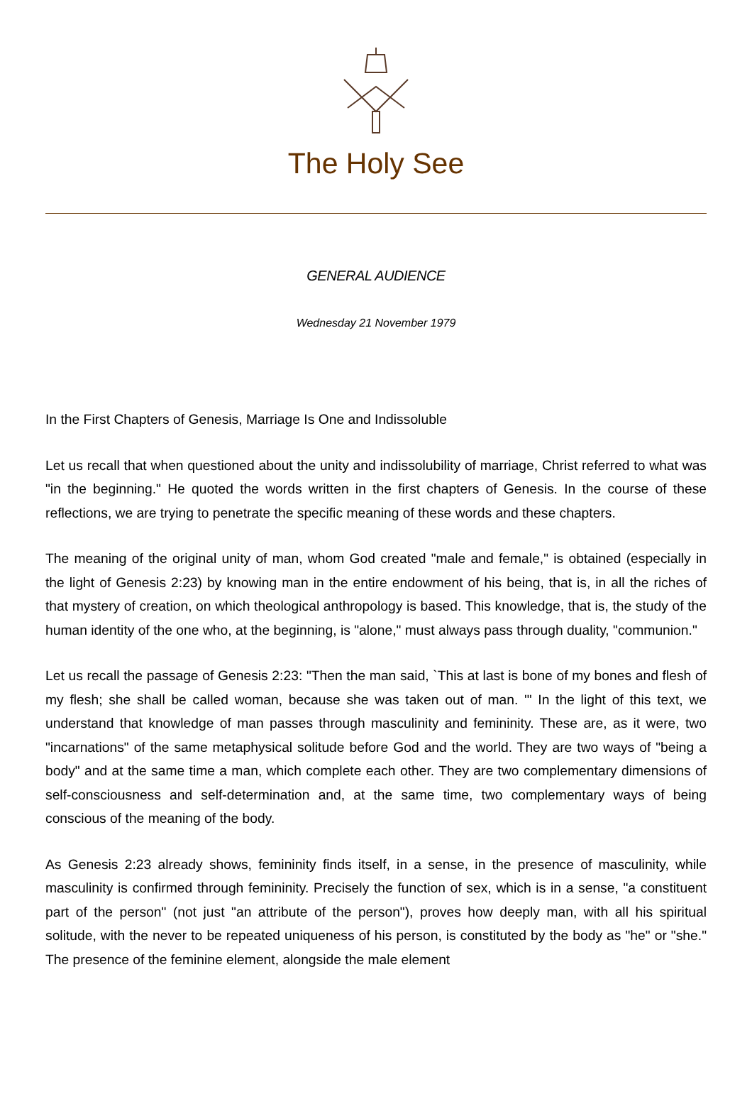The Holy See
GENERAL AUDIENCE
Wednesday 21 November 1979
In the First Chapters of Genesis, Marriage Is One and Indissoluble
Let us recall that when questioned about the unity and indissolubility of marriage, Christ referred to what was "in the beginning." He quoted the words written in the first chapters of Genesis. In the course of these reflections, we are trying to penetrate the specific meaning of these words and these chapters.
The meaning of the original unity of man, whom God created "male and female," is obtained (especially in the light of Genesis 2:23) by knowing man in the entire endowment of his being, that is, in all the riches of that mystery of creation, on which theological anthropology is based. This knowledge, that is, the study of the human identity of the one who, at the beginning, is "alone," must always pass through duality, "communion."
Let us recall the passage of Genesis 2:23: "Then the man said, `This at last is bone of my bones and flesh of my flesh; she shall be called woman, because she was taken out of man. '" In the light of this text, we understand that knowledge of man passes through masculinity and femininity. These are, as it were, two "incarnations" of the same metaphysical solitude before God and the world. They are two ways of "being a body" and at the same time a man, which complete each other. They are two complementary dimensions of self-consciousness and self-determination and, at the same time, two complementary ways of being conscious of the meaning of the body.
As Genesis 2:23 already shows, femininity finds itself, in a sense, in the presence of masculinity, while masculinity is confirmed through femininity. Precisely the function of sex, which is in a sense, "a constituent part of the person" (not just "an attribute of the person"), proves how deeply man, with all his spiritual solitude, with the never to be repeated uniqueness of his person, is constituted by the body as "he" or "she." The presence of the feminine element, alongside the male element